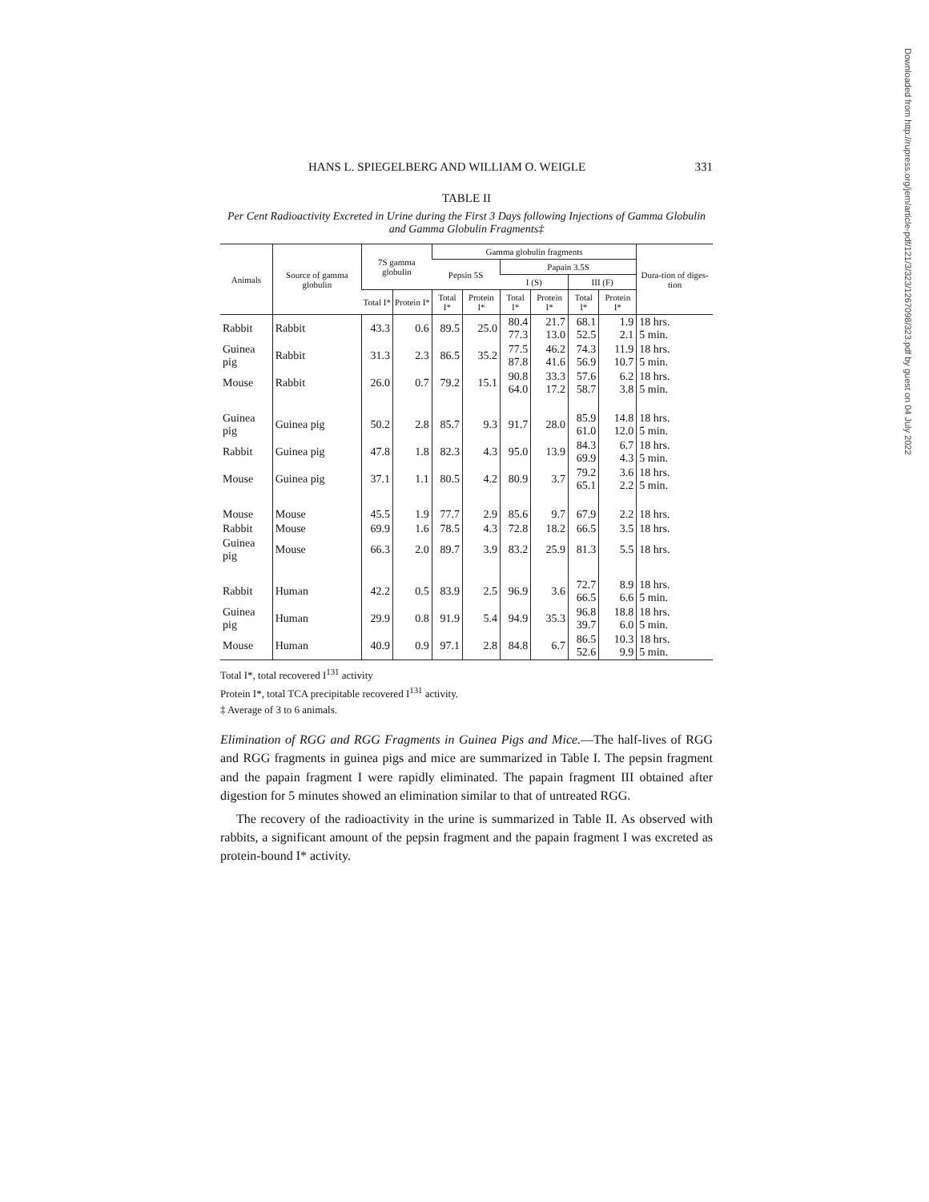HANS L. SPIEGELBERG AND WILLIAM O. WEIGLE 331
TABLE II
Per Cent Radioactivity Excreted in Urine during the First 3 Days following Injections of Gamma Globulin and Gamma Globulin Fragments‡
| Animals | Source of gamma globulin | 7S gamma globulin | | Gamma globulin fragments | | | | | | Dura-tion of diges-tion |
| --- | --- | --- | --- | --- | --- | --- | --- | --- | --- | --- |
| | | | | Pepsin 5S | | Papain 3.5S | | | | |
| | | | | | | I (S) | | III (F) | | |
| | | Total I* | Protein I* | Total I* | Protein I* | Total I* | Protein I* | Total I* | Protein I* | |
| Rabbit | Rabbit | 43.3 | 0.6 | 89.5 | 25.0 | 80.4 77.3 | 21.7 13.0 | 68.1 52.5 | 1.9 2.1 | 18 hrs. 5 min. |
| Guinea pig | Rabbit | 31.3 | 2.3 | 86.5 | 35.2 | 77.5 87.8 | 46.2 41.6 | 74.3 56.9 | 11.9 10.7 | 18 hrs. 5 min. |
| Mouse | Rabbit | 26.0 | 0.7 | 79.2 | 15.1 | 90.8 64.0 | 33.3 17.2 | 57.6 58.7 | 6.2 3.8 | 18 hrs. 5 min. |
| Guinea pig | Guinea pig | 50.2 | 2.8 | 85.7 | 9.3 | 91.7 | 28.0 | 85.9 61.0 | 14.8 12.0 | 18 hrs. 5 min. |
| Rabbit | Guinea pig | 47.8 | 1.8 | 82.3 | 4.3 | 95.0 | 13.9 | 84.3 69.9 | 6.7 4.3 | 18 hrs. 5 min. |
| Mouse | Guinea pig | 37.1 | 1.1 | 80.5 | 4.2 | 80.9 | 3.7 | 79.2 65.1 | 3.6 2.2 | 18 hrs. 5 min. |
| Mouse | Mouse | 45.5 | 1.9 | 77.7 | 2.9 | 85.6 | 9.7 | 67.9 | 2.2 | 18 hrs. |
| Rabbit | Mouse | 69.9 | 1.6 | 78.5 | 4.3 | 72.8 | 18.2 | 66.5 | 3.5 | 18 hrs. |
| Guinea pig | Mouse | 66.3 | 2.0 | 89.7 | 3.9 | 83.2 | 25.9 | 81.3 | 5.5 | 18 hrs. |
| Rabbit | Human | 42.2 | 0.5 | 83.9 | 2.5 | 96.9 | 3.6 | 72.7 66.5 | 8.9 6.6 | 18 hrs. 5 min. |
| Guinea pig | Human | 29.9 | 0.8 | 91.9 | 5.4 | 94.9 | 35.3 | 96.8 39.7 | 18.8 6.0 | 18 hrs. 5 min. |
| Mouse | Human | 40.9 | 0.9 | 97.1 | 2.8 | 84.8 | 6.7 | 86.5 52.6 | 10.3 9.9 | 18 hrs. 5 min. |
Total I*, total recovered I<sup>131</sup> activity
Protein I*, total TCA precipitable recovered I<sup>131</sup> activity.
‡ Average of 3 to 6 animals.
Elimination of RGG and RGG Fragments in Guinea Pigs and Mice.—The half-lives of RGG and RGG fragments in guinea pigs and mice are summarized in Table I. The pepsin fragment and the papain fragment I were rapidly eliminated. The papain fragment III obtained after digestion for 5 minutes showed an elimination similar to that of untreated RGG.
The recovery of the radioactivity in the urine is summarized in Table II. As observed with rabbits, a significant amount of the pepsin fragment and the papain fragment I was excreted as protein-bound I* activity.
Downloaded from http://rupress.org/jem/article-pdf/121/3/323/1267098/323.pdf by guest on 04 July 2022